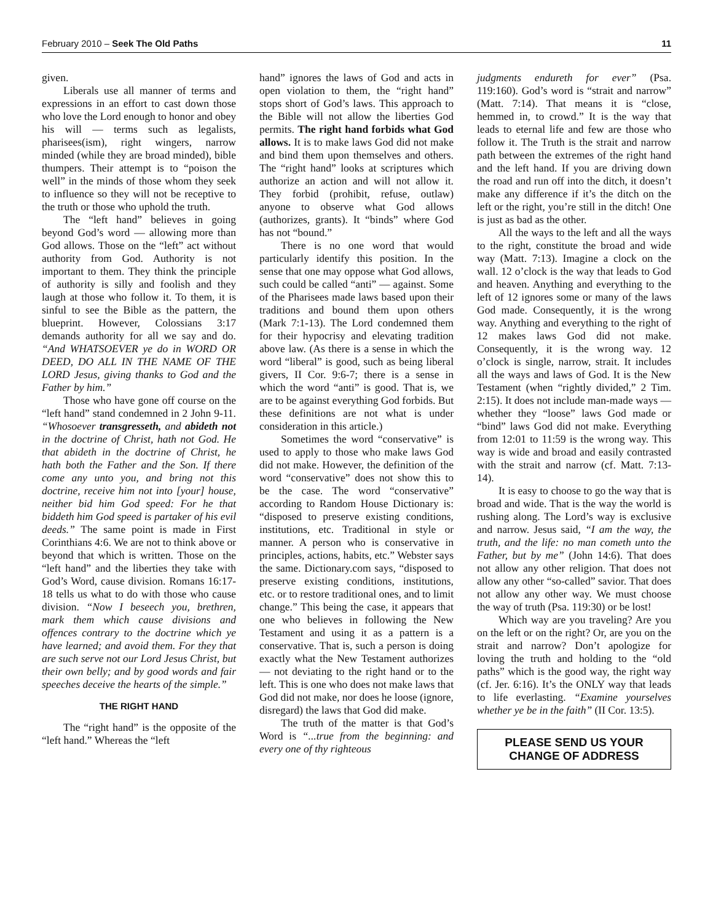February 2010 – Seek The Old Paths 11
given.
Liberals use all manner of terms and expressions in an effort to cast down those who love the Lord enough to honor and obey his will — terms such as legalists, pharisees(ism), right wingers, narrow minded (while they are broad minded), bible thumpers. Their attempt is to “poison the well” in the minds of those whom they seek to influence so they will not be receptive to the truth or those who uphold the truth.
The “left hand” believes in going beyond God’s word — allowing more than God allows. Those on the “left” act without authority from God. Authority is not important to them. They think the principle of authority is silly and foolish and they laugh at those who follow it. To them, it is sinful to see the Bible as the pattern, the blueprint. However, Colossians 3:17 demands authority for all we say and do. “And WHATSOEVER ye do in WORD OR DEED, DO ALL IN THE NAME OF THE LORD Jesus, giving thanks to God and the Father by him.”
Those who have gone off course on the “left hand” stand condemned in 2 John 9-11. “Whosoever transgresseth, and abideth not in the doctrine of Christ, hath not God. He that abideth in the doctrine of Christ, he hath both the Father and the Son. If there come any unto you, and bring not this doctrine, receive him not into [your] house, neither bid him God speed: For he that biddeth him God speed is partaker of his evil deeds.” The same point is made in First Corinthians 4:6. We are not to think above or beyond that which is written. Those on the “left hand” and the liberties they take with God’s Word, cause division. Romans 16:17-18 tells us what to do with those who cause division. “Now I beseech you, brethren, mark them which cause divisions and offences contrary to the doctrine which ye have learned; and avoid them. For they that are such serve not our Lord Jesus Christ, but their own belly; and by good words and fair speeches deceive the hearts of the simple.”
THE RIGHT HAND
The “right hand” is the opposite of the “left hand.” Whereas the “left
hand” ignores the laws of God and acts in open violation to them, the “right hand” stops short of God’s laws. This approach to the Bible will not allow the liberties God permits. The right hand forbids what God allows. It is to make laws God did not make and bind them upon themselves and others. The “right hand” looks at scriptures which authorize an action and will not allow it. They forbid (prohibit, refuse, outlaw) anyone to observe what God allows (authorizes, grants). It “binds” where God has not “bound.”
There is no one word that would particularly identify this position. In the sense that one may oppose what God allows, such could be called “anti” — against. Some of the Pharisees made laws based upon their traditions and bound them upon others (Mark 7:1-13). The Lord condemned them for their hypocrisy and elevating tradition above law. (As there is a sense in which the word “liberal” is good, such as being liberal givers, II Cor. 9:6-7; there is a sense in which the word “anti” is good. That is, we are to be against everything God forbids. But these definitions are not what is under consideration in this article.)
Sometimes the word “conservative” is used to apply to those who make laws God did not make. However, the definition of the word “conservative” does not show this to be the case. The word “conservative” according to Random House Dictionary is: “disposed to preserve existing conditions, institutions, etc. Traditional in style or manner. A person who is conservative in principles, actions, habits, etc.” Webster says the same. Dictionary.com says, “disposed to preserve existing conditions, institutions, etc. or to restore traditional ones, and to limit change.” This being the case, it appears that one who believes in following the New Testament and using it as a pattern is a conservative. That is, such a person is doing exactly what the New Testament authorizes — not deviating to the right hand or to the left. This is one who does not make laws that God did not make, nor does he loose (ignore, disregard) the laws that God did make.
The truth of the matter is that God’s Word is “...true from the beginning: and every one of thy righteous
judgments endureth for ever” (Psa. 119:160). God’s word is “strait and narrow” (Matt. 7:14). That means it is “close, hemmed in, to crowd.” It is the way that leads to eternal life and few are those who follow it. The Truth is the strait and narrow path between the extremes of the right hand and the left hand. If you are driving down the road and run off into the ditch, it doesn’t make any difference if it’s the ditch on the left or the right, you’re still in the ditch! One is just as bad as the other.
All the ways to the left and all the ways to the right, constitute the broad and wide way (Matt. 7:13). Imagine a clock on the wall. 12 o’clock is the way that leads to God and heaven. Anything and everything to the left of 12 ignores some or many of the laws God made. Consequently, it is the wrong way. Anything and everything to the right of 12 makes laws God did not make. Consequently, it is the wrong way. 12 o’clock is single, narrow, strait. It includes all the ways and laws of God. It is the New Testament (when “rightly divided,” 2 Tim. 2:15). It does not include man-made ways — whether they “loose” laws God made or “bind” laws God did not make. Everything from 12:01 to 11:59 is the wrong way. This way is wide and broad and easily contrasted with the strait and narrow (cf. Matt. 7:13-14).
It is easy to choose to go the way that is broad and wide. That is the way the world is rushing along. The Lord’s way is exclusive and narrow. Jesus said, “I am the way, the truth, and the life: no man cometh unto the Father, but by me” (John 14:6). That does not allow any other religion. That does not allow any other “so-called” savior. That does not allow any other way. We must choose the way of truth (Psa. 119:30) or be lost!
Which way are you traveling? Are you on the left or on the right? Or, are you on the strait and narrow? Don’t apologize for loving the truth and holding to the “old paths” which is the good way, the right way (cf. Jer. 6:16). It’s the ONLY way that leads to life everlasting. “Examine yourselves whether ye be in the faith” (II Cor. 13:5).
PLEASE SEND US YOUR
CHANGE OF ADDRESS